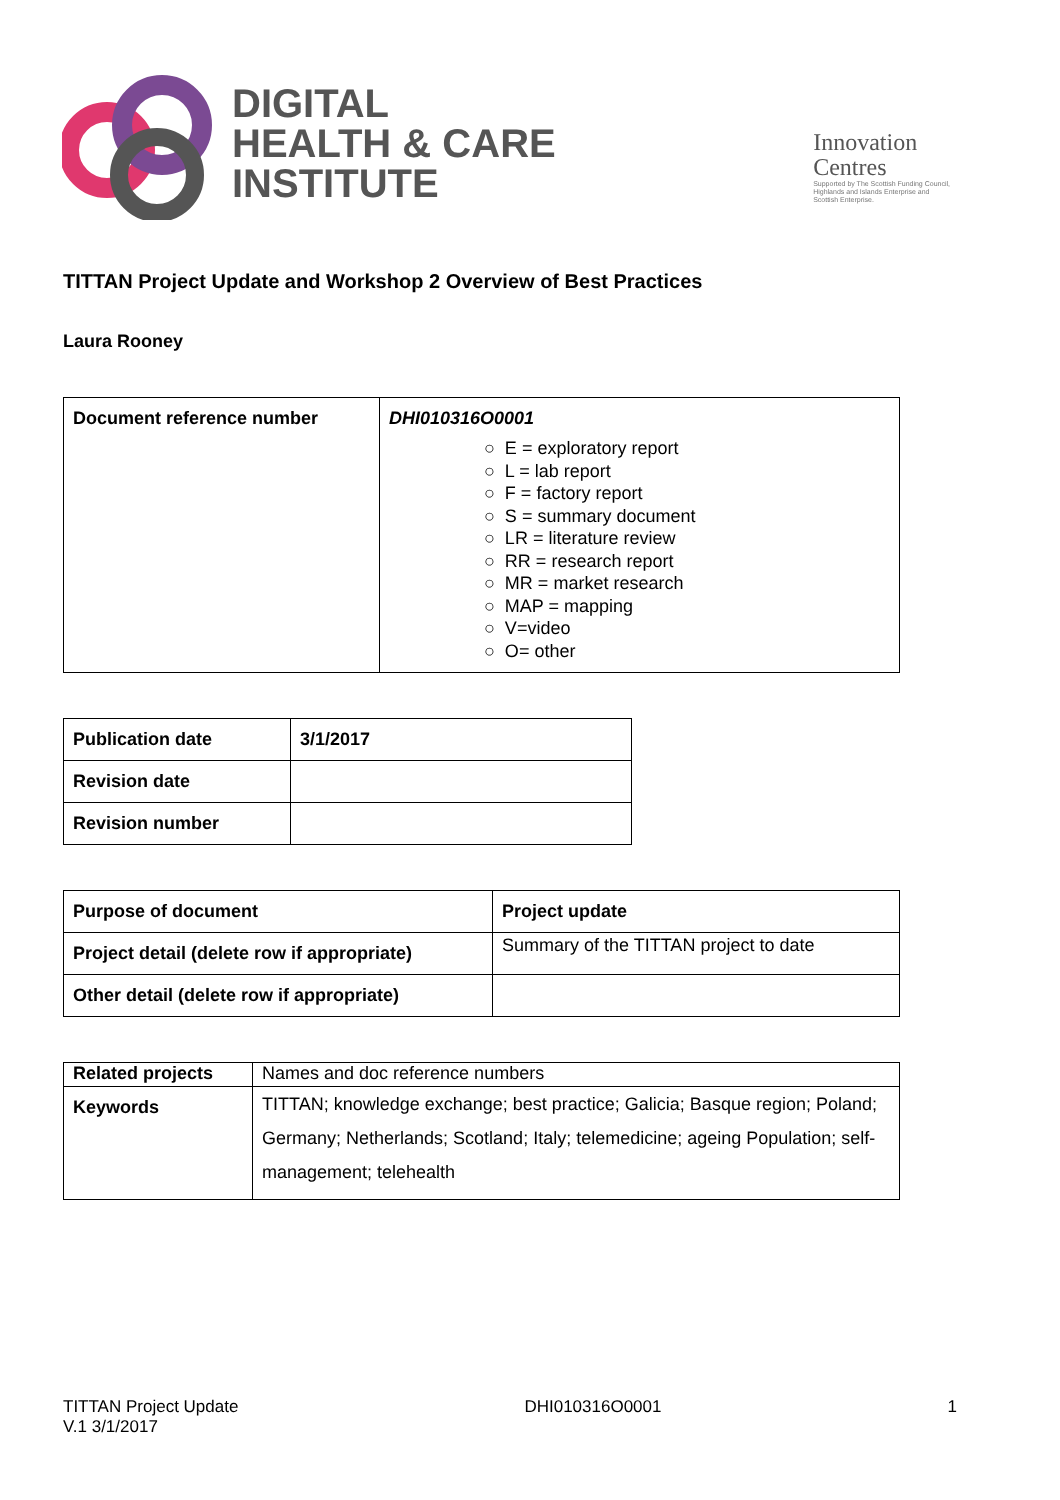DIGITAL
HEALTH & CARE
INSTITUTE
Innovation
Centres
Supported by The Scottish Funding Council,
Highlands and Islands Enterprise and
Scottish Enterprise.
TITTAN Project Update and Workshop 2 Overview of Best Practices
Laura Rooney
| Document reference number | DHI010316O0001 ○ E = exploratory report ○ L = lab report ○ F = factory report ○ S = summary document ○ LR = literature review ○ RR = research report ○ MR = market research ○ MAP = mapping ○ V=video ○ O= other |
| Publication date | 3/1/2017 |
| Revision date | |
| Revision number | |
| Purpose of document | Project update |
| Project detail (delete row if appropriate) | Summary of the TITTAN project to date |
| Other detail (delete row if appropriate) | |
| Related projects | Names and doc reference numbers |
| Keywords | TITTAN; knowledge exchange; best practice; Galicia; Basque region; Poland; Germany; Netherlands; Scotland; Italy; telemedicine; ageing Population; self-management; telehealth |
TITTAN Project Update
V.1 3/1/2017
DHI010316O0001 1